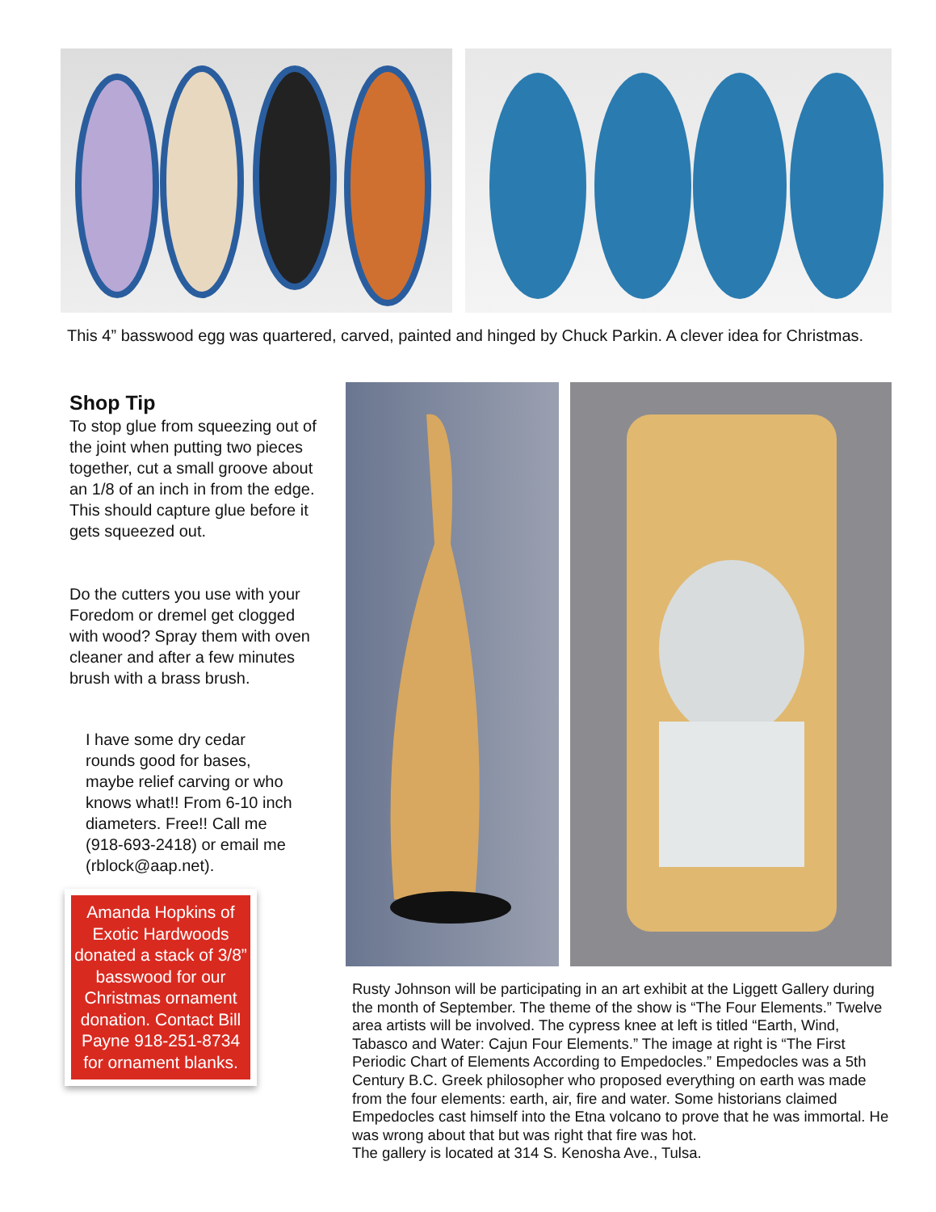This 4” basswood egg was quartered, carved, painted and hinged by Chuck Parkin. A clever idea for Christmas.
Shop Tip
To stop glue from squeezing out of the joint when putting two pieces together, cut a small groove about an 1/8 of an inch in from the edge. This should capture glue before it gets squeezed out.
Do the cutters you use with your Foredom or dremel get clogged with wood? Spray them with oven cleaner and after a few minutes brush with a brass brush.
I have some dry cedar rounds good for bases, maybe relief carving or who knows what!! From 6-10 inch diameters. Free!! Call me (918-693-2418) or email me (rblock@aap.net).
Amanda Hopkins of Exotic Hardwoods donated a stack of 3/8” basswood for our Christmas ornament donation. Contact Bill Payne 918-251-8734 for ornament blanks.
Rusty Johnson will be participating in an art exhibit at the Liggett Gallery during the month of September. The theme of the show is “The Four Elements.” Twelve area artists will be involved. The cypress knee at left is titled “Earth, Wind, Tabasco and Water: Cajun Four Elements.” The image at right is “The First Periodic Chart of Elements According to Empedocles.” Empedocles was a 5th Century B.C. Greek philosopher who proposed everything on earth was made from the four elements: earth, air, fire and water. Some historians claimed Empedocles cast himself into the Etna volcano to prove that he was immortal. He was wrong about that but was right that fire was hot.
The gallery is located at 314 S. Kenosha Ave., Tulsa.